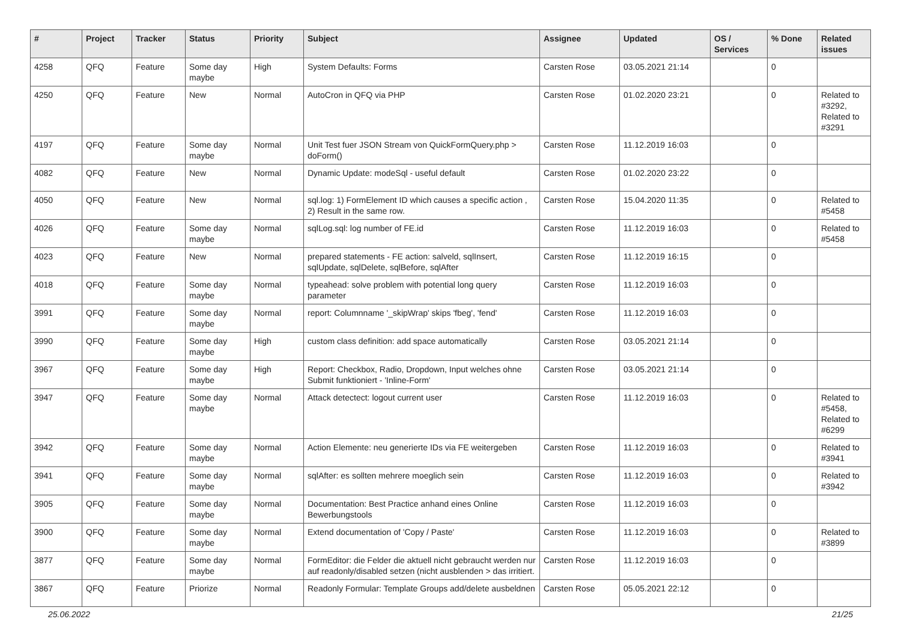| # | Project | Tracker | Status | Priority | Subject | Assignee | Updated | OS / Services | % Done | Related issues |
| --- | --- | --- | --- | --- | --- | --- | --- | --- | --- | --- |
| 4258 | QFQ | Feature | Some day maybe | High | System Defaults: Forms | Carsten Rose | 03.05.2021 21:14 | | 0 | |
| 4250 | QFQ | Feature | New | Normal | AutoCron in QFQ via PHP | Carsten Rose | 01.02.2020 23:21 | | 0 | Related to #3292, Related to #3291 |
| 4197 | QFQ | Feature | Some day maybe | Normal | Unit Test fuer JSON Stream von QuickFormQuery.php > doForm() | Carsten Rose | 11.12.2019 16:03 | | 0 | |
| 4082 | QFQ | Feature | New | Normal | Dynamic Update: modeSql - useful default | Carsten Rose | 01.02.2020 23:22 | | 0 | |
| 4050 | QFQ | Feature | New | Normal | sql.log: 1) FormElement ID which causes a specific action , 2) Result in the same row. | Carsten Rose | 15.04.2020 11:35 | | 0 | Related to #5458 |
| 4026 | QFQ | Feature | Some day maybe | Normal | sqlLog.sql: log number of FE.id | Carsten Rose | 11.12.2019 16:03 | | 0 | Related to #5458 |
| 4023 | QFQ | Feature | New | Normal | prepared statements - FE action: salveld, sqlInsert, sqlUpdate, sqlDelete, sqlBefore, sqlAfter | Carsten Rose | 11.12.2019 16:15 | | 0 | |
| 4018 | QFQ | Feature | Some day maybe | Normal | typeahead: solve problem with potential long query parameter | Carsten Rose | 11.12.2019 16:03 | | 0 | |
| 3991 | QFQ | Feature | Some day maybe | Normal | report: Columnname '_skipWrap' skips 'fbeg', 'fend' | Carsten Rose | 11.12.2019 16:03 | | 0 | |
| 3990 | QFQ | Feature | Some day maybe | High | custom class definition: add space automatically | Carsten Rose | 03.05.2021 21:14 | | 0 | |
| 3967 | QFQ | Feature | Some day maybe | High | Report: Checkbox, Radio, Dropdown, Input welches ohne Submit funktioniert - 'Inline-Form' | Carsten Rose | 03.05.2021 21:14 | | 0 | |
| 3947 | QFQ | Feature | Some day maybe | Normal | Attack detectect: logout current user | Carsten Rose | 11.12.2019 16:03 | | 0 | Related to #5458, Related to #6299 |
| 3942 | QFQ | Feature | Some day maybe | Normal | Action Elemente: neu generierte IDs via FE weitergeben | Carsten Rose | 11.12.2019 16:03 | | 0 | Related to #3941 |
| 3941 | QFQ | Feature | Some day maybe | Normal | sqlAfter: es sollten mehrere moeglich sein | Carsten Rose | 11.12.2019 16:03 | | 0 | Related to #3942 |
| 3905 | QFQ | Feature | Some day maybe | Normal | Documentation: Best Practice anhand eines Online Bewerbungstools | Carsten Rose | 11.12.2019 16:03 | | 0 | |
| 3900 | QFQ | Feature | Some day maybe | Normal | Extend documentation of 'Copy / Paste' | Carsten Rose | 11.12.2019 16:03 | | 0 | Related to #3899 |
| 3877 | QFQ | Feature | Some day maybe | Normal | FormEditor: die Felder die aktuell nicht gebraucht werden nur auf readonly/disabled setzen (nicht ausblenden > das irritiert. | Carsten Rose | 11.12.2019 16:03 | | 0 | |
| 3867 | QFQ | Feature | Priorize | Normal | Readonly Formular: Template Groups add/delete ausbeldnen | Carsten Rose | 05.05.2021 22:12 | | 0 | |
25.06.2022 21/25